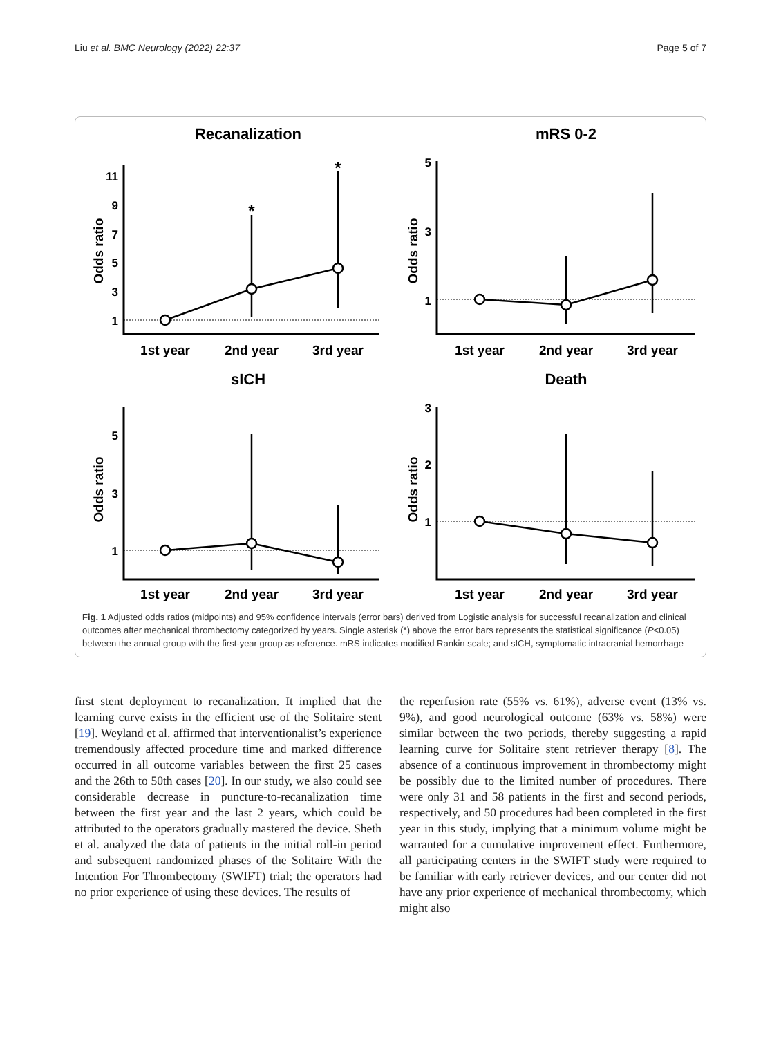Liu et al. BMC Neurology (2022) 22:37 Page 5 of 7
Recanalization
Odds ratio
11
9
7
5
3
1
*
*
1st year
2nd year
3rd year
mRS 0-2
Odds ratio
5
3
1
1st year
2nd year
3rd year
sICH
Odds ratio
5
3
1
1st year
2nd year
3rd year
Death
Odds ratio
3
2
1
1st year
2nd year
3rd year
Fig. 1 Adjusted odds ratios (midpoints) and 95% confidence intervals (error bars) derived from Logistic analysis for successful recanalization and clinical outcomes after mechanical thrombectomy categorized by years. Single asterisk (*) above the error bars represents the statistical significance (P<0.05) between the annual group with the first-year group as reference. mRS indicates modified Rankin scale; and sICH, symptomatic intracranial hemorrhage
first stent deployment to recanalization. It implied that the learning curve exists in the efficient use of the Solitaire stent [19]. Weyland et al. affirmed that interventionalist’s experience tremendously affected procedure time and marked difference occurred in all outcome variables between the first 25 cases and the 26th to 50th cases [20]. In our study, we also could see considerable decrease in puncture-to-recanalization time between the first year and the last 2 years, which could be attributed to the operators gradually mastered the device. Sheth et al. analyzed the data of patients in the initial roll-in period and subsequent randomized phases of the Solitaire With the Intention For Thrombectomy (SWIFT) trial; the operators had no prior experience of using these devices. The results of
the reperfusion rate (55% vs. 61%), adverse event (13% vs. 9%), and good neurological outcome (63% vs. 58%) were similar between the two periods, thereby suggesting a rapid learning curve for Solitaire stent retriever therapy [8]. The absence of a continuous improvement in thrombectomy might be possibly due to the limited number of procedures. There were only 31 and 58 patients in the first and second periods, respectively, and 50 procedures had been completed in the first year in this study, implying that a minimum volume might be warranted for a cumulative improvement effect. Furthermore, all participating centers in the SWIFT study were required to be familiar with early retriever devices, and our center did not have any prior experience of mechanical thrombectomy, which might also